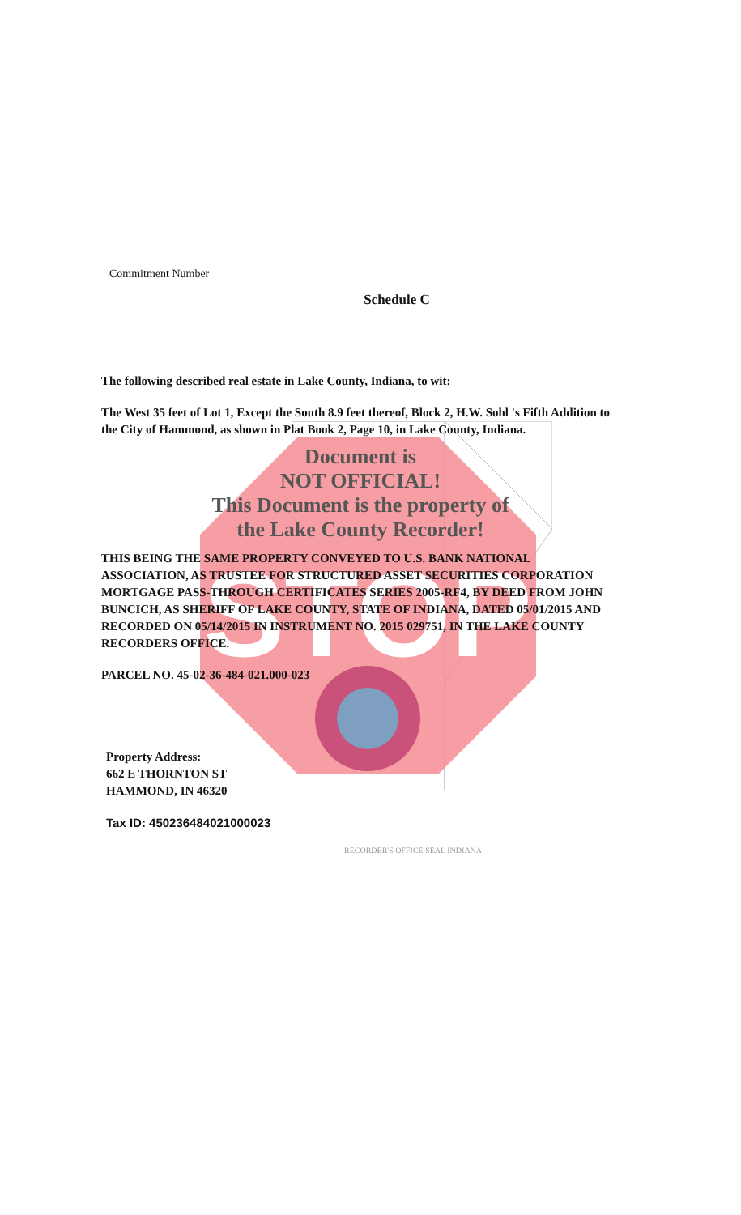STOP
Commitment Number
Schedule C
The following described real estate in Lake County, Indiana, to wit:
The West 35 feet of Lot 1, Except the South 8.9 feet thereof, Block 2, H.W. Sohl 's Fifth Addition to the City of Hammond, as shown in Plat Book 2, Page 10, in Lake County, Indiana.
Document is
NOT OFFICIAL!
This Document is the property of
the Lake County Recorder!
THIS BEING THE SAME PROPERTY CONVEYED TO U.S. BANK NATIONAL ASSOCIATION, AS TRUSTEE FOR STRUCTURED ASSET SECURITIES CORPORATION MORTGAGE PASS-THROUGH CERTIFICATES SERIES 2005-RF4, BY DEED FROM JOHN BUNCICH, AS SHERIFF OF LAKE COUNTY, STATE OF INDIANA, DATED 05/01/2015 AND RECORDED ON 05/14/2015 IN INSTRUMENT NO. 2015 029751, IN THE LAKE COUNTY RECORDERS OFFICE.
PARCEL NO. 45-02-36-484-021.000-023
Property Address:
662 E THORNTON ST
HAMMOND, IN 46320
Tax ID: 450236484021000023
RECORDER'S OFFICE SEAL INDIANA